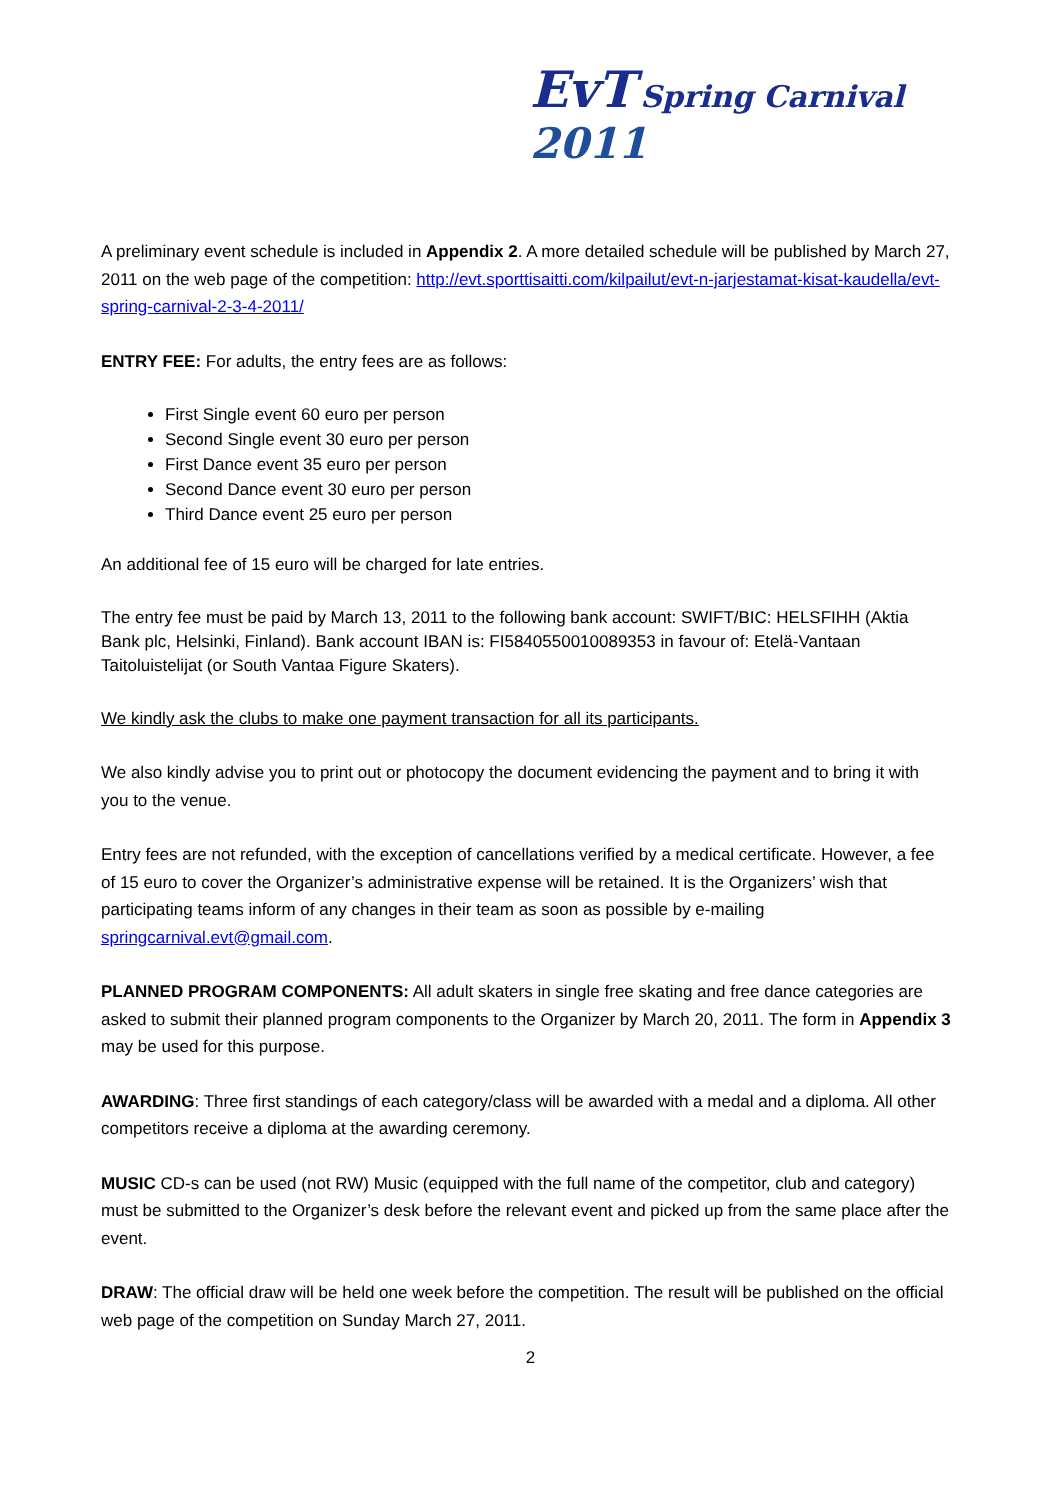EvT Spring Carnival 2011
A preliminary event schedule is included in Appendix 2. A more detailed schedule will be published by March 27, 2011 on the web page of the competition: http://evt.sporttisaitti.com/kilpailut/evt-n-jarjestamat-kisat-kaudella/evt-spring-carnival-2-3-4-2011/
ENTRY FEE: For adults, the entry fees are as follows:
First Single event 60 euro per person
Second Single event 30 euro per person
First Dance event 35 euro per person
Second Dance event 30 euro per person
Third Dance event 25 euro per person
An additional fee of 15 euro will be charged for late entries.
The entry fee must be paid by March 13, 2011 to the following bank account: SWIFT/BIC: HELSFIHH (Aktia Bank plc, Helsinki, Finland). Bank account IBAN is: FI5840550010089353 in favour of: Etelä-Vantaan Taitoluistelijat (or South Vantaa Figure Skaters).
We kindly ask the clubs to make one payment transaction for all its participants.
We also kindly advise you to print out or photocopy the document evidencing the payment and to bring it with you to the venue.
Entry fees are not refunded, with the exception of cancellations verified by a medical certificate. However, a fee of 15 euro to cover the Organizer’s administrative expense will be retained. It is the Organizers’ wish that participating teams inform of any changes in their team as soon as possible by e-mailing springcarnival.evt@gmail.com.
PLANNED PROGRAM COMPONENTS: All adult skaters in single free skating and free dance categories are asked to submit their planned program components to the Organizer by March 20, 2011. The form in Appendix 3 may be used for this purpose.
AWARDING: Three first standings of each category/class will be awarded with a medal and a diploma. All other competitors receive a diploma at the awarding ceremony.
MUSIC CD-s can be used (not RW) Music (equipped with the full name of the competitor, club and category) must be submitted to the Organizer’s desk before the relevant event and picked up from the same place after the event.
DRAW: The official draw will be held one week before the competition. The result will be published on the official web page of the competition on Sunday March 27, 2011.
2